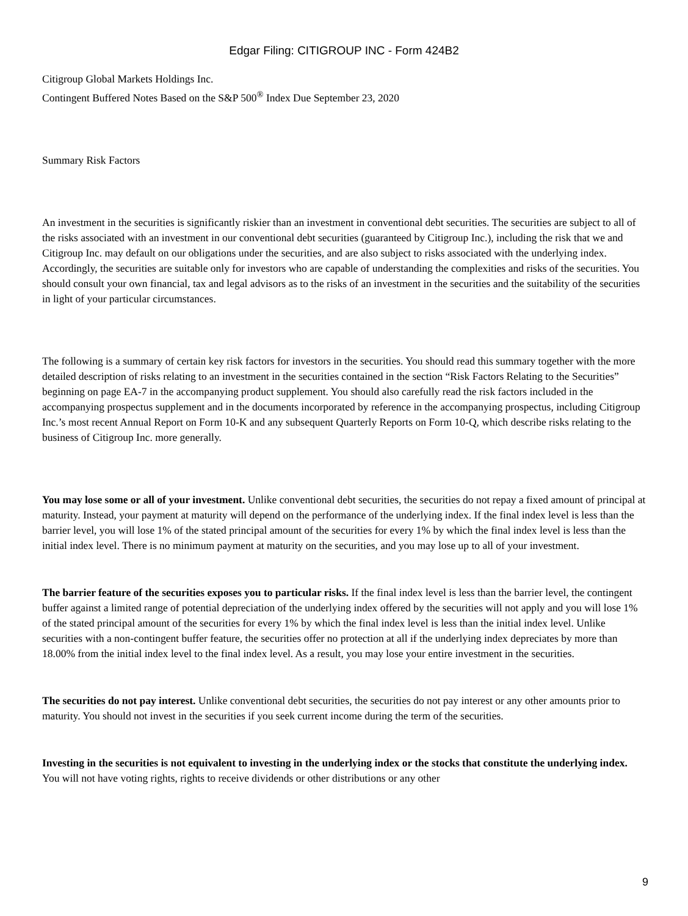Edgar Filing: CITIGROUP INC - Form 424B2
Citigroup Global Markets Holdings Inc.
Contingent Buffered Notes Based on the S&P 500<sup>®</sup> Index Due September 23, 2020
Summary Risk Factors
An investment in the securities is significantly riskier than an investment in conventional debt securities. The securities are subject to all of the risks associated with an investment in our conventional debt securities (guaranteed by Citigroup Inc.), including the risk that we and Citigroup Inc. may default on our obligations under the securities, and are also subject to risks associated with the underlying index. Accordingly, the securities are suitable only for investors who are capable of understanding the complexities and risks of the securities. You should consult your own financial, tax and legal advisors as to the risks of an investment in the securities and the suitability of the securities in light of your particular circumstances.
The following is a summary of certain key risk factors for investors in the securities. You should read this summary together with the more detailed description of risks relating to an investment in the securities contained in the section “Risk Factors Relating to the Securities” beginning on page EA-7 in the accompanying product supplement. You should also carefully read the risk factors included in the accompanying prospectus supplement and in the documents incorporated by reference in the accompanying prospectus, including Citigroup Inc.’s most recent Annual Report on Form 10-K and any subsequent Quarterly Reports on Form 10-Q, which describe risks relating to the business of Citigroup Inc. more generally.
You may lose some or all of your investment. Unlike conventional debt securities, the securities do not repay a fixed amount of principal at maturity. Instead, your payment at maturity will depend on the performance of the underlying index. If the final index level is less than the barrier level, you will lose 1% of the stated principal amount of the securities for every 1% by which the final index level is less than the initial index level. There is no minimum payment at maturity on the securities, and you may lose up to all of your investment.
The barrier feature of the securities exposes you to particular risks. If the final index level is less than the barrier level, the contingent buffer against a limited range of potential depreciation of the underlying index offered by the securities will not apply and you will lose 1% of the stated principal amount of the securities for every 1% by which the final index level is less than the initial index level. Unlike securities with a non-contingent buffer feature, the securities offer no protection at all if the underlying index depreciates by more than 18.00% from the initial index level to the final index level. As a result, you may lose your entire investment in the securities.
The securities do not pay interest. Unlike conventional debt securities, the securities do not pay interest or any other amounts prior to maturity. You should not invest in the securities if you seek current income during the term of the securities.
Investing in the securities is not equivalent to investing in the underlying index or the stocks that constitute the underlying index. You will not have voting rights, rights to receive dividends or other distributions or any other
9